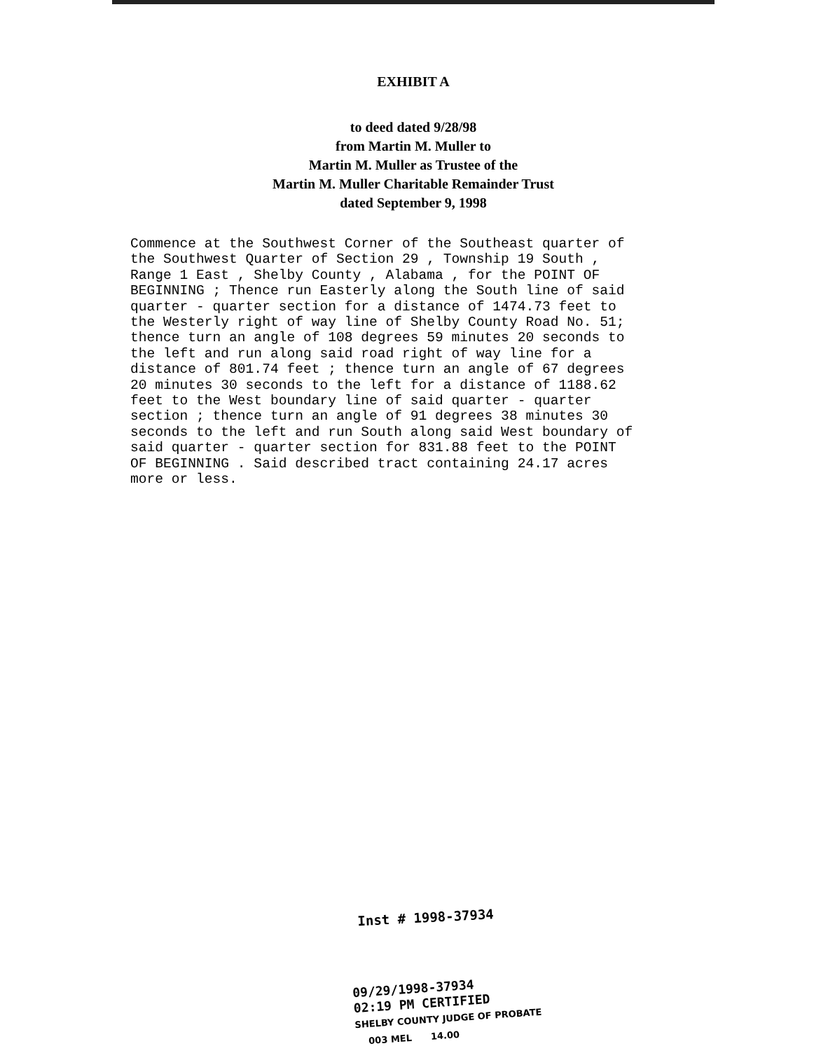EXHIBIT A
to deed dated 9/28/98
from Martin M. Muller to
Martin M. Muller as Trustee of the
Martin M. Muller Charitable Remainder Trust
dated September 9, 1998
Commence at the Southwest Corner of the Southeast quarter of the Southwest Quarter of Section 29 , Township 19 South , Range 1 East , Shelby County , Alabama , for the POINT OF BEGINNING ; Thence run Easterly along the South line of said quarter - quarter section for a distance of 1474.73 feet to the Westerly right of way line of Shelby County Road No. 51; thence turn an angle of 108 degrees 59 minutes 20 seconds to the left and run along said road right of way line for a distance of 801.74 feet ; thence turn an angle of 67 degrees 20 minutes 30 seconds to the left for a distance of 1188.62 feet to the West boundary line of said quarter - quarter section ; thence turn an angle of 91 degrees 38 minutes 30 seconds to the left and run South along said West boundary of said quarter - quarter section for 831.88 feet to the POINT OF BEGINNING . Said described tract containing 24.17 acres more or less.
Inst # 1998-37934
09/29/1998-37934
02:19 PM CERTIFIED
SHELBY COUNTY JUDGE OF PROBATE
003 MEL 14.00